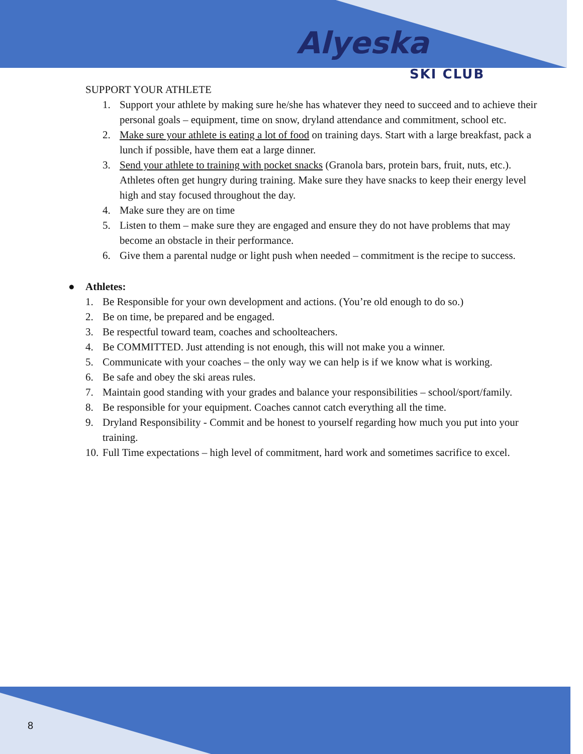Alyeska
SKI CLUB
SUPPORT YOUR ATHLETE
1. Support your athlete by making sure he/she has whatever they need to succeed and to achieve their personal goals – equipment, time on snow, dryland attendance and commitment, school etc.
2. Make sure your athlete is eating a lot of food on training days. Start with a large breakfast, pack a lunch if possible, have them eat a large dinner.
3. Send your athlete to training with pocket snacks (Granola bars, protein bars, fruit, nuts, etc.). Athletes often get hungry during training. Make sure they have snacks to keep their energy level high and stay focused throughout the day.
4. Make sure they are on time
5. Listen to them – make sure they are engaged and ensure they do not have problems that may become an obstacle in their performance.
6. Give them a parental nudge or light push when needed – commitment is the recipe to success.
● Athletes:
1. Be Responsible for your own development and actions. (You’re old enough to do so.)
2. Be on time, be prepared and be engaged.
3. Be respectful toward team, coaches and schoolteachers.
4. Be COMMITTED. Just attending is not enough, this will not make you a winner.
5. Communicate with your coaches – the only way we can help is if we know what is working.
6. Be safe and obey the ski areas rules.
7. Maintain good standing with your grades and balance your responsibilities – school/sport/family.
8. Be responsible for your equipment. Coaches cannot catch everything all the time.
9. Dryland Responsibility - Commit and be honest to yourself regarding how much you put into your training.
10. Full Time expectations – high level of commitment, hard work and sometimes sacrifice to excel.
8